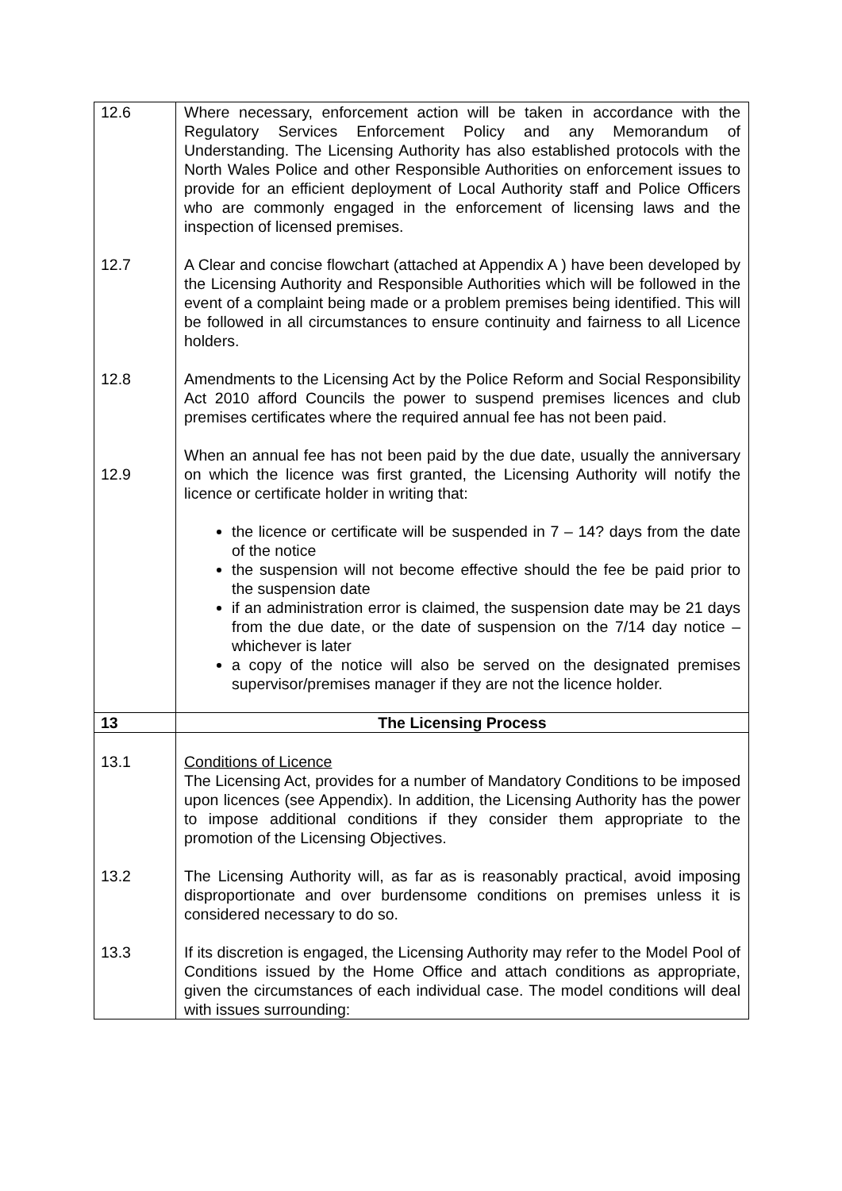| 12.6 12.7 12.8 12.9 | Where necessary, enforcement action will be taken in accordance with the Regulatory Services Enforcement Policy and any Memorandum of Understanding. The Licensing Authority has also established protocols with the North Wales Police and other Responsible Authorities on enforcement issues to provide for an efficient deployment of Local Authority staff and Police Officers who are commonly engaged in the enforcement of licensing laws and the inspection of licensed premises. A Clear and concise flowchart (attached at Appendix A ) have been developed by the Licensing Authority and Responsible Authorities which will be followed in the event of a complaint being made or a problem premises being identified. This will be followed in all circumstances to ensure continuity and fairness to all Licence holders. Amendments to the Licensing Act by the Police Reform and Social Responsibility Act 2010 afford Councils the power to suspend premises licences and club premises certificates where the required annual fee has not been paid. When an annual fee has not been paid by the due date, usually the anniversary on which the licence was first granted, the Licensing Authority will notify the licence or certificate holder in writing that: the licence or certificate will be suspended in 7 – 14? days from the date of the notice the suspension will not become effective should the fee be paid prior to the suspension date if an administration error is claimed, the suspension date may be 21 days from the due date, or the date of suspension on the 7/14 day notice – whichever is later a copy of the notice will also be served on the designated premises supervisor/premises manager if they are not the licence holder. |
| 13 | The Licensing Process |
| 13.1 13.2 13.3 | Conditions of Licence The Licensing Act, provides for a number of Mandatory Conditions to be imposed upon licences (see Appendix). In addition, the Licensing Authority has the power to impose additional conditions if they consider them appropriate to the promotion of the Licensing Objectives. The Licensing Authority will, as far as is reasonably practical, avoid imposing disproportionate and over burdensome conditions on premises unless it is considered necessary to do so. If its discretion is engaged, the Licensing Authority may refer to the Model Pool of Conditions issued by the Home Office and attach conditions as appropriate, given the circumstances of each individual case. The model conditions will deal with issues surrounding: |